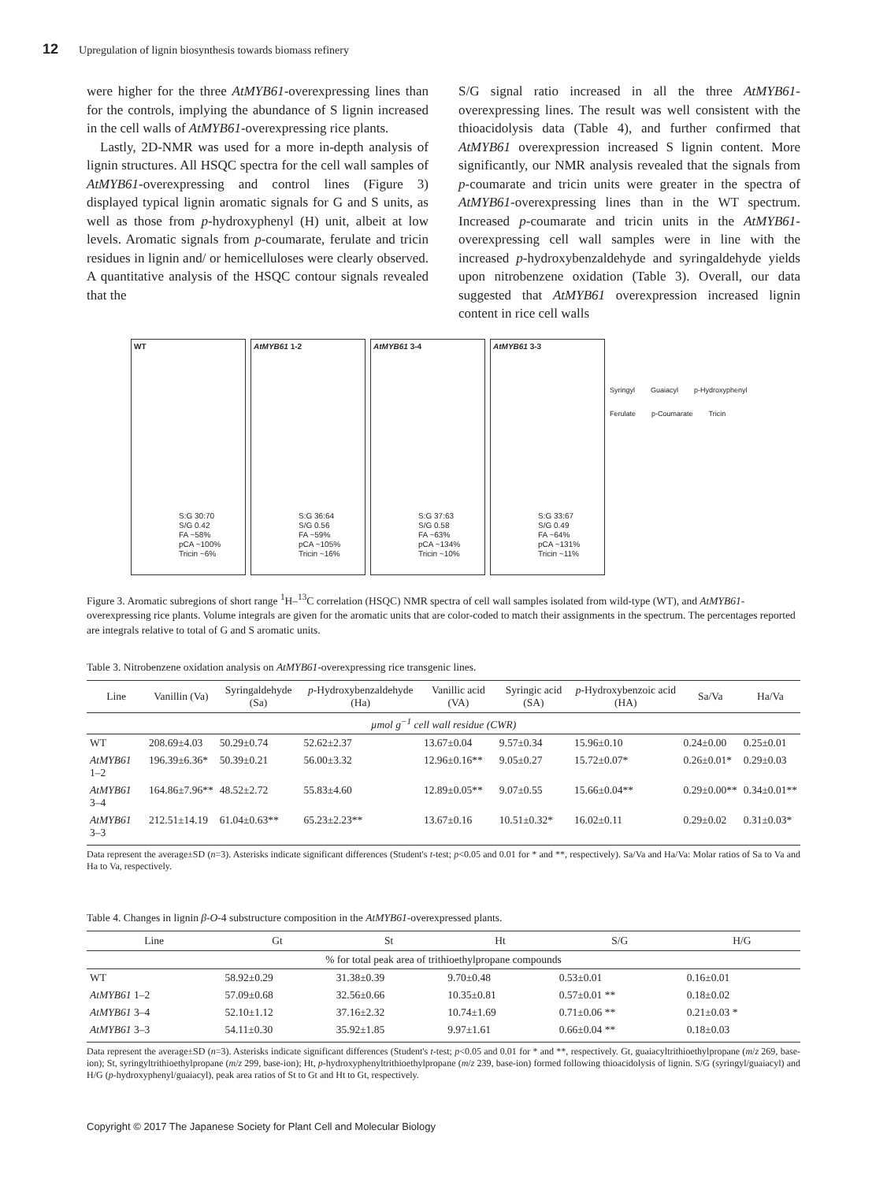12 Upregulation of lignin biosynthesis towards biomass refinery
were higher for the three AtMYB61-overexpressing lines than for the controls, implying the abundance of S lignin increased in the cell walls of AtMYB61-overexpressing rice plants.
 Lastly, 2D-NMR was used for a more in-depth analysis of lignin structures. All HSQC spectra for the cell wall samples of AtMYB61-overexpressing and control lines (Figure 3) displayed typical lignin aromatic signals for G and S units, as well as those from p-hydroxyphenyl (H) unit, albeit at low levels. Aromatic signals from p-coumarate, ferulate and tricin residues in lignin and/ or hemicelluloses were clearly observed. A quantitative analysis of the HSQC contour signals revealed that the
S/G signal ratio increased in all the three AtMYB61-overexpressing lines. The result was well consistent with the thioacidolysis data (Table 4), and further confirmed that AtMYB61 overexpression increased S lignin content. More significantly, our NMR analysis revealed that the signals from p-coumarate and tricin units were greater in the spectra of AtMYB61-overexpressing lines than in the WT spectrum. Increased p-coumarate and tricin units in the AtMYB61-overexpressing cell wall samples were in line with the increased p-hydroxybenzaldehyde and syringaldehyde yields upon nitrobenzene oxidation (Table 3). Overall, our data suggested that AtMYB61 overexpression increased lignin content in rice cell walls
WT
S:G 30:70
S/G 0.42
FA ~58%
pCA ~100%
Tricin ~6%
AtMYB61 1-2
S:G 36:64
S/G 0.56
FA ~59%
pCA ~105%
Tricin ~16%
AtMYB61 3-4
S:G 37:63
S/G 0.58
FA ~63%
pCA ~134%
Tricin ~10%
AtMYB61 3-3
S:G 33:67
S/G 0.49
FA ~64%
pCA ~131%
Tricin ~11%
Syringyl Guaiacyl p-Hydroxyphenyl Ferulate p-Coumarate Tricin
Figure 3. Aromatic subregions of short range <sup>1</sup>H–<sup>13</sup>C correlation (HSQC) NMR spectra of cell wall samples isolated from wild-type (WT), and AtMYB61-overexpressing rice plants. Volume integrals are given for the aromatic units that are color-coded to match their assignments in the spectrum. The percentages reported are integrals relative to total of G and S aromatic units.
Table 3. Nitrobenzene oxidation analysis on AtMYB61-overexpressing rice transgenic lines.
| Line | Vanillin (Va) | Syringaldehyde (Sa) | p -Hydroxybenzaldehyde (Ha) | Vanillic acid (VA) | Syringic acid (SA) | p -Hydroxybenzoic acid (HA) | Sa/Va | Ha/Va |
| --- | --- | --- | --- | --- | --- | --- | --- | --- |
| µmol g<sup>−1</sup> cell wall residue (CWR) | | | | | | | | |
| WT | 208.69±4.03 | 50.29±0.74 | 52.62±2.37 | 13.67±0.04 | 9.57±0.34 | 15.96±0.10 | 0.24±0.00 | 0.25±0.01 |
| AtMYB61 1–2 | 196.39±6.36* | 50.39±0.21 | 56.00±3.32 | 12.96±0.16** | 9.05±0.27 | 15.72±0.07* | 0.26±0.01* | 0.29±0.03 |
| AtMYB61 3–4 | 164.86±7.96** | 48.52±2.72 | 55.83±4.60 | 12.89±0.05** | 9.07±0.55 | 15.66±0.04** | 0.29±0.00** | 0.34±0.01** |
| AtMYB61 3–3 | 212.51±14.19 | 61.04±0.63** | 65.23±2.23** | 13.67±0.16 | 10.51±0.32* | 16.02±0.11 | 0.29±0.02 | 0.31±0.03* |
Data represent the average±SD (n=3). Asterisks indicate significant differences (Student's t-test; p<0.05 and 0.01 for * and **, respectively). Sa/Va and Ha/Va: Molar ratios of Sa to Va and Ha to Va, respectively.
Table 4. Changes in lignin β-O-4 substructure composition in the AtMYB61-overexpressed plants.
| Line | Gt | St | Ht | S/G | H/G |
| --- | --- | --- | --- | --- | --- |
| % for total peak area of trithioethylpropane compounds | | | | | |
| WT | 58.92±0.29 | 31.38±0.39 | 9.70±0.48 | 0.53±0.01 | 0.16±0.01 |
| AtMYB61 1–2 | 57.09±0.68 | 32.56±0.66 | 10.35±0.81 | 0.57±0.01 ** | 0.18±0.02 |
| AtMYB61 3–4 | 52.10±1.12 | 37.16±2.32 | 10.74±1.69 | 0.71±0.06 ** | 0.21±0.03 * |
| AtMYB61 3–3 | 54.11±0.30 | 35.92±1.85 | 9.97±1.61 | 0.66±0.04 ** | 0.18±0.03 |
Data represent the average±SD (n=3). Asterisks indicate significant differences (Student's t-test; p<0.05 and 0.01 for * and **, respectively. Gt, guaiacyltrithioethylpropane (m/z 269, base-ion); St, syringyltrithioethylpropane (m/z 299, base-ion); Ht, p-hydroxyphenyltrithioethylpropane (m/z 239, base-ion) formed following thioacidolysis of lignin. S/G (syringyl/guaiacyl) and H/G (p-hydroxyphenyl/guaiacyl), peak area ratios of St to Gt and Ht to Gt, respectively.
Copyright © 2017 The Japanese Society for Plant Cell and Molecular Biology